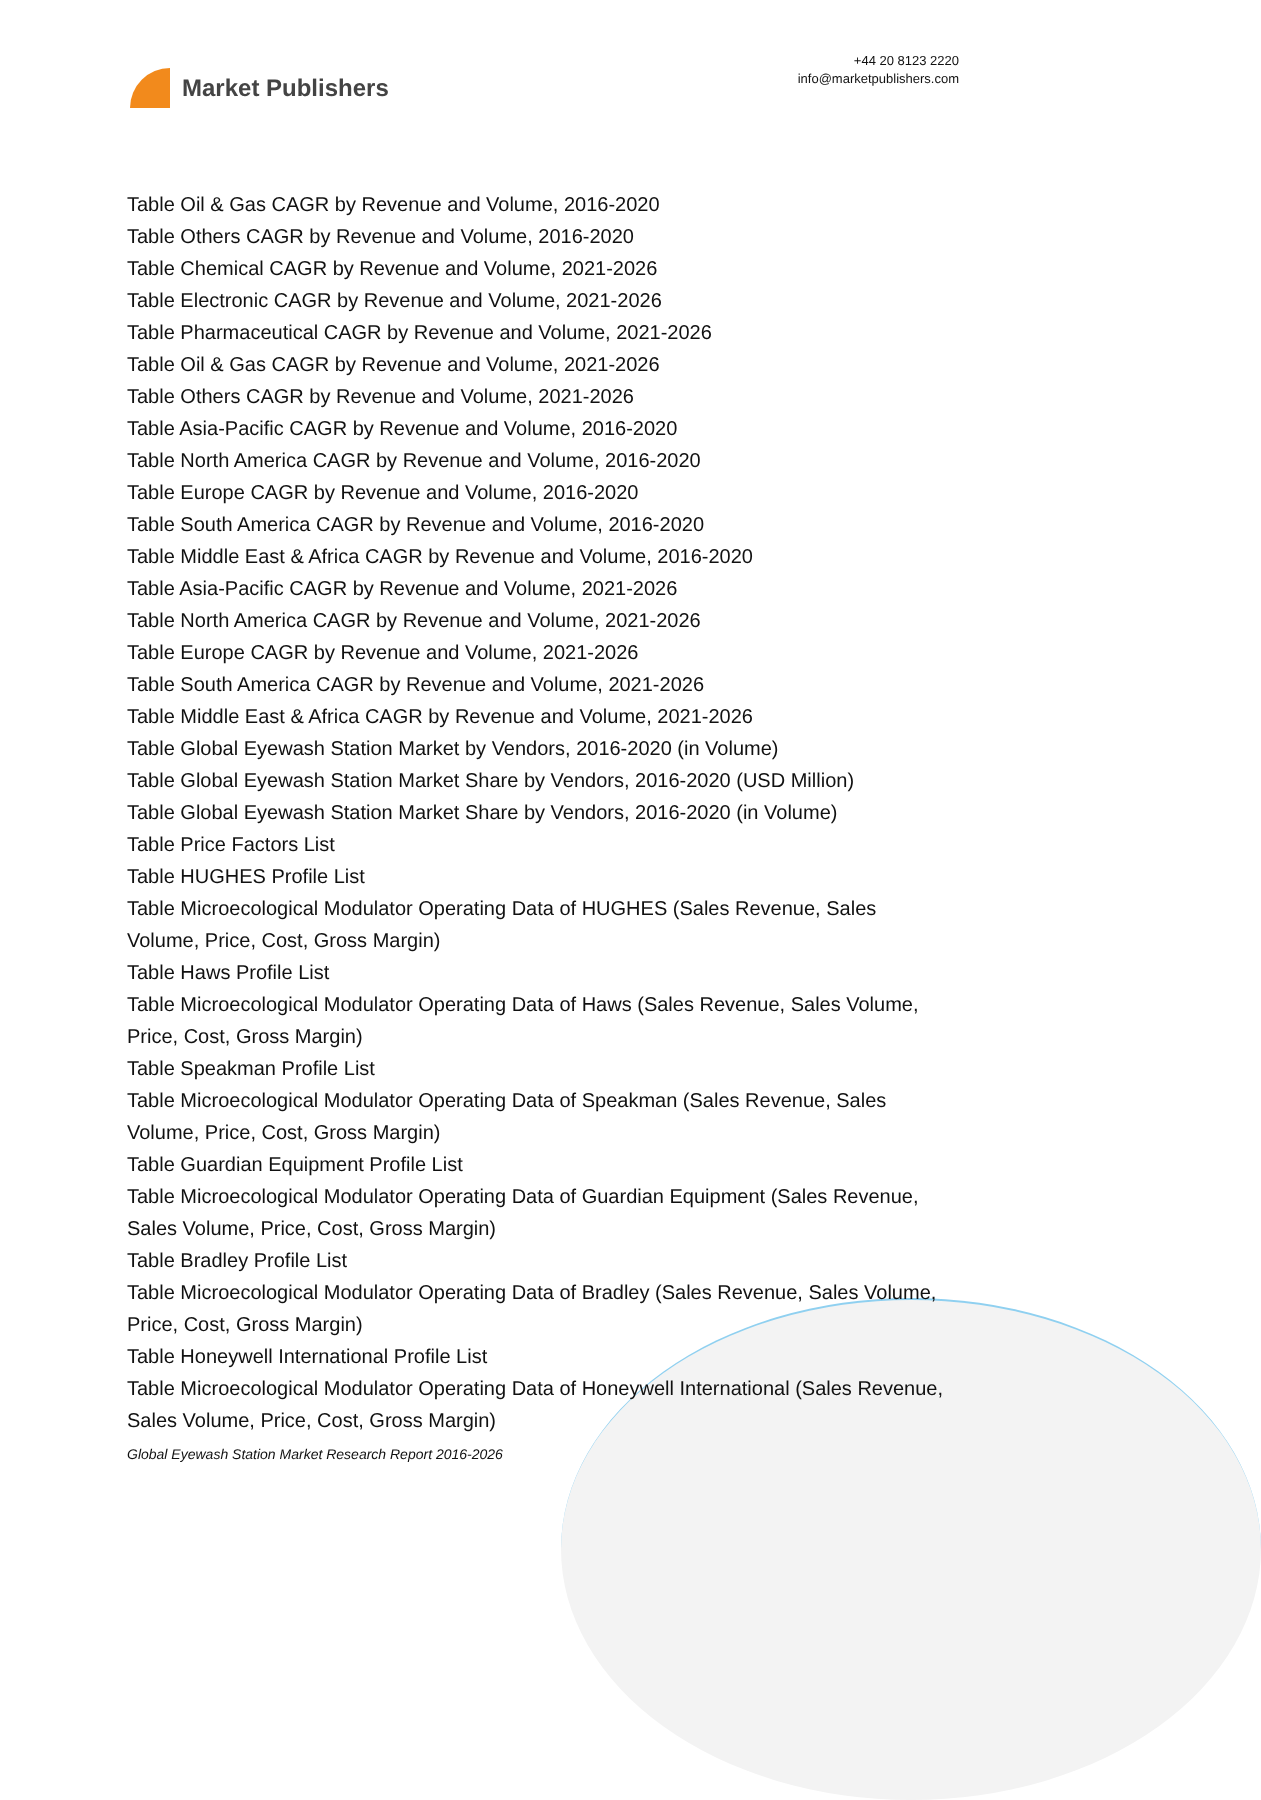Market Publishers
+44 20 8123 2220
info@marketpublishers.com
Table Oil & Gas CAGR by Revenue and Volume, 2016-2020
Table Others CAGR by Revenue and Volume, 2016-2020
Table Chemical CAGR by Revenue and Volume, 2021-2026
Table Electronic CAGR by Revenue and Volume, 2021-2026
Table Pharmaceutical CAGR by Revenue and Volume, 2021-2026
Table Oil & Gas CAGR by Revenue and Volume, 2021-2026
Table Others CAGR by Revenue and Volume, 2021-2026
Table Asia-Pacific CAGR by Revenue and Volume, 2016-2020
Table North America CAGR by Revenue and Volume, 2016-2020
Table Europe CAGR by Revenue and Volume, 2016-2020
Table South America CAGR by Revenue and Volume, 2016-2020
Table Middle East & Africa CAGR by Revenue and Volume, 2016-2020
Table Asia-Pacific CAGR by Revenue and Volume, 2021-2026
Table North America CAGR by Revenue and Volume, 2021-2026
Table Europe CAGR by Revenue and Volume, 2021-2026
Table South America CAGR by Revenue and Volume, 2021-2026
Table Middle East & Africa CAGR by Revenue and Volume, 2021-2026
Table Global Eyewash Station Market by Vendors, 2016-2020 (in Volume)
Table Global Eyewash Station Market Share by Vendors, 2016-2020 (USD Million)
Table Global Eyewash Station Market Share by Vendors, 2016-2020 (in Volume)
Table Price Factors List
Table HUGHES Profile List
Table Microecological Modulator Operating Data of HUGHES (Sales Revenue, Sales Volume, Price, Cost, Gross Margin)
Table Haws Profile List
Table Microecological Modulator Operating Data of Haws (Sales Revenue, Sales Volume, Price, Cost, Gross Margin)
Table Speakman Profile List
Table Microecological Modulator Operating Data of Speakman (Sales Revenue, Sales Volume, Price, Cost, Gross Margin)
Table Guardian Equipment Profile List
Table Microecological Modulator Operating Data of Guardian Equipment (Sales Revenue, Sales Volume, Price, Cost, Gross Margin)
Table Bradley Profile List
Table Microecological Modulator Operating Data of Bradley (Sales Revenue, Sales Volume, Price, Cost, Gross Margin)
Table Honeywell International Profile List
Table Microecological Modulator Operating Data of Honeywell International (Sales Revenue, Sales Volume, Price, Cost, Gross Margin)
Global Eyewash Station Market Research Report 2016-2026